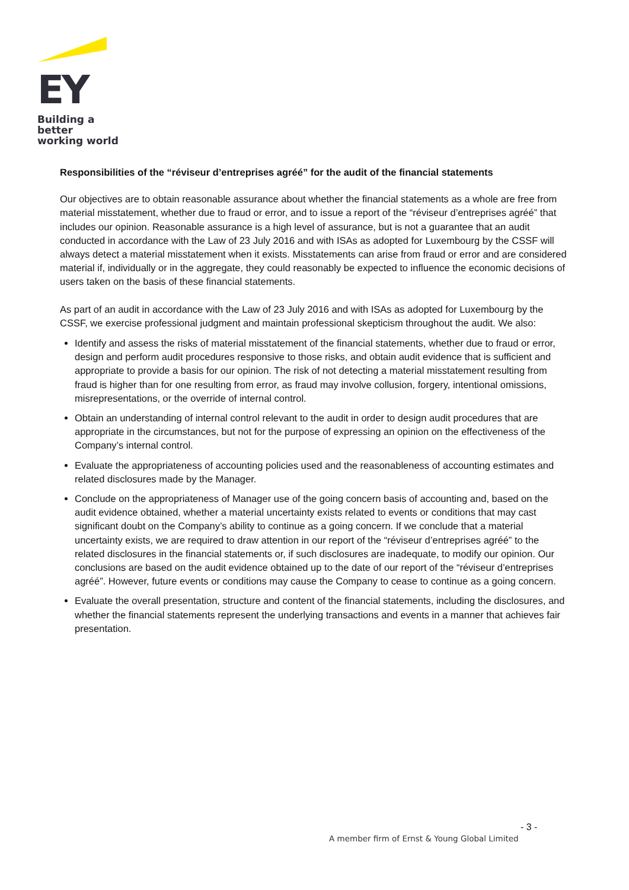EY
Building a better
working world
Responsibilities of the “réviseur d’entreprises agréé” for the audit of the financial statements
Our objectives are to obtain reasonable assurance about whether the financial statements as a whole are free from material misstatement, whether due to fraud or error, and to issue a report of the “réviseur d’entreprises agréé” that includes our opinion. Reasonable assurance is a high level of assurance, but is not a guarantee that an audit conducted in accordance with the Law of 23 July 2016 and with ISAs as adopted for Luxembourg by the CSSF will always detect a material misstatement when it exists. Misstatements can arise from fraud or error and are considered material if, individually or in the aggregate, they could reasonably be expected to influence the economic decisions of users taken on the basis of these financial statements.
As part of an audit in accordance with the Law of 23 July 2016 and with ISAs as adopted for Luxembourg by the CSSF, we exercise professional judgment and maintain professional skepticism throughout the audit. We also:
Identify and assess the risks of material misstatement of the financial statements, whether due to fraud or error, design and perform audit procedures responsive to those risks, and obtain audit evidence that is sufficient and appropriate to provide a basis for our opinion. The risk of not detecting a material misstatement resulting from fraud is higher than for one resulting from error, as fraud may involve collusion, forgery, intentional omissions, misrepresentations, or the override of internal control.
Obtain an understanding of internal control relevant to the audit in order to design audit procedures that are appropriate in the circumstances, but not for the purpose of expressing an opinion on the effectiveness of the Company’s internal control.
Evaluate the appropriateness of accounting policies used and the reasonableness of accounting estimates and related disclosures made by the Manager.
Conclude on the appropriateness of Manager use of the going concern basis of accounting and, based on the audit evidence obtained, whether a material uncertainty exists related to events or conditions that may cast significant doubt on the Company’s ability to continue as a going concern. If we conclude that a material uncertainty exists, we are required to draw attention in our report of the “réviseur d’entreprises agréé” to the related disclosures in the financial statements or, if such disclosures are inadequate, to modify our opinion. Our conclusions are based on the audit evidence obtained up to the date of our report of the “réviseur d’entreprises agréé”. However, future events or conditions may cause the Company to cease to continue as a going concern.
Evaluate the overall presentation, structure and content of the financial statements, including the disclosures, and whether the financial statements represent the underlying transactions and events in a manner that achieves fair presentation.
- 3 -
A member firm of Ernst & Young Global Limited